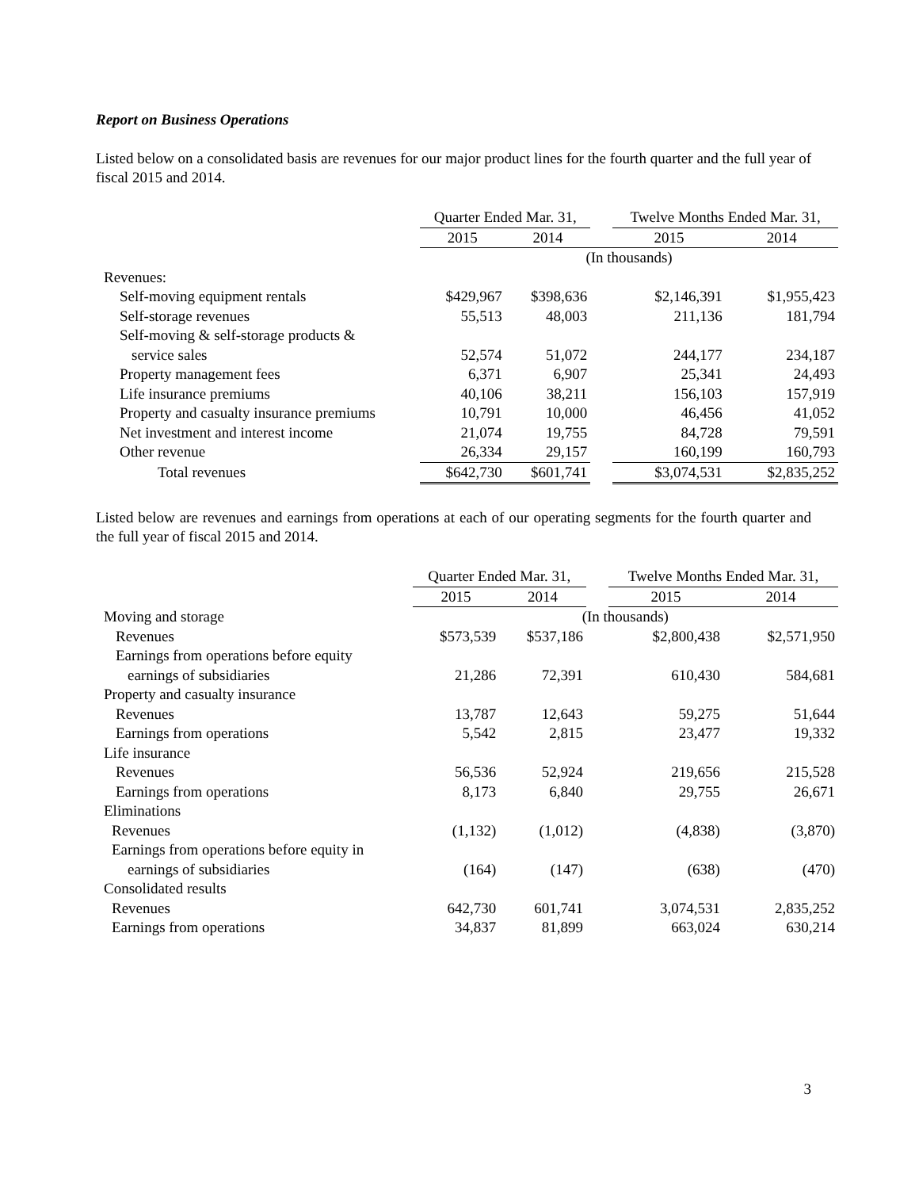Report on Business Operations
Listed below on a consolidated basis are revenues for our major product lines for the fourth quarter and the full year of fiscal 2015 and 2014.
| | Quarter Ended Mar. 31, | | | Twelve Months Ended Mar. 31, | |
| --- | --- | --- | --- | --- | --- |
| | 2015 | 2014 | | 2015 | 2014 |
| | (In thousands) | | | | |
| Revenues: | | | | | |
| Self-moving equipment rentals | $429,967 | $398,636 | | $2,146,391 | $1,955,423 |
| Self-storage revenues | 55,513 | 48,003 | | 211,136 | 181,794 |
| Self-moving & self-storage products & | | | | | |
| service sales | 52,574 | 51,072 | | 244,177 | 234,187 |
| Property management fees | 6,371 | 6,907 | | 25,341 | 24,493 |
| Life insurance premiums | 40,106 | 38,211 | | 156,103 | 157,919 |
| Property and casualty insurance premiums | 10,791 | 10,000 | | 46,456 | 41,052 |
| Net investment and interest income | 21,074 | 19,755 | | 84,728 | 79,591 |
| Other revenue | 26,334 | 29,157 | | 160,199 | 160,793 |
| Total revenues | $642,730 | $601,741 | | $3,074,531 | $2,835,252 |
Listed below are revenues and earnings from operations at each of our operating segments for the fourth quarter and the full year of fiscal 2015 and 2014.
| | Quarter Ended Mar. 31, | | | Twelve Months Ended Mar. 31, | |
| --- | --- | --- | --- | --- | --- |
| | 2015 | 2014 | | 2015 | 2014 |
| Moving and storage | (In thousands) | | | | |
| Revenues | $573,539 | $537,186 | | $2,800,438 | $2,571,950 |
| Earnings from operations before equity | | | | | |
| earnings of subsidiaries | 21,286 | 72,391 | | 610,430 | 584,681 |
| Property and casualty insurance | | | | | |
| Revenues | 13,787 | 12,643 | | 59,275 | 51,644 |
| Earnings from operations | 5,542 | 2,815 | | 23,477 | 19,332 |
| Life insurance | | | | | |
| Revenues | 56,536 | 52,924 | | 219,656 | 215,528 |
| Earnings from operations | 8,173 | 6,840 | | 29,755 | 26,671 |
| Eliminations | | | | | |
| Revenues | (1,132) | (1,012) | | (4,838) | (3,870) |
| Earnings from operations before equity in | | | | | |
| earnings of subsidiaries | (164) | (147) | | (638) | (470) |
| Consolidated results | | | | | |
| Revenues | 642,730 | 601,741 | | 3,074,531 | 2,835,252 |
| Earnings from operations | 34,837 | 81,899 | | 663,024 | 630,214 |
3